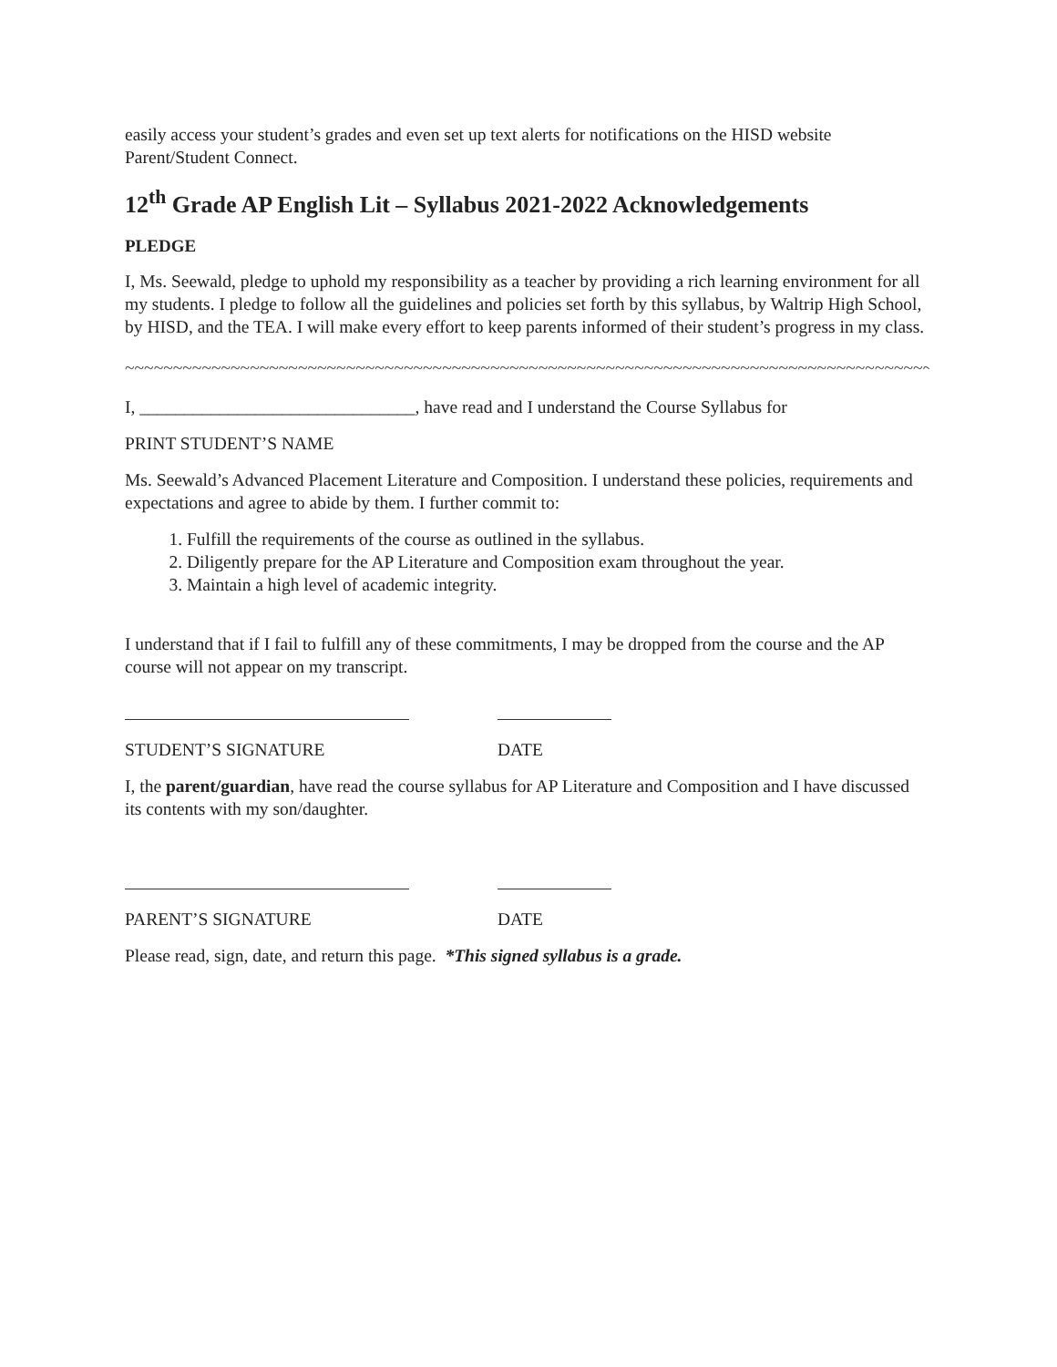easily access your student’s grades and even set up text alerts for notifications on the HISD website Parent/Student Connect.
12<sup>th</sup> Grade AP English Lit – Syllabus 2021-2022 Acknowledgements
PLEDGE
I, Ms. Seewald, pledge to uphold my responsibility as a teacher by providing a rich learning environment for all my students. I pledge to follow all the guidelines and policies set forth by this syllabus, by Waltrip High School, by HISD, and the TEA. I will make every effort to keep parents informed of their student’s progress in my class.
~~~~~~~~~~~~~~~~~~~~~~~~~~~~~~~~~~~~~~~~~~~~~~~~~~~~~~~~~~~~~~~~~~~~~~~~~~~~~~~~~~~~~~~~~~~~~~~~~~~~~~~~~~~~
I, _______________________________, have read and I understand the Course Syllabus for
PRINT STUDENT’S NAME
Ms. Seewald’s Advanced Placement Literature and Composition. I understand these policies, requirements and expectations and agree to abide by them. I further commit to:
1. Fulfill the requirements of the course as outlined in the syllabus.
2. Diligently prepare for the AP Literature and Composition exam throughout the year.
3. Maintain a high level of academic integrity.
I understand that if I fail to fulfill any of these commitments, I may be dropped from the course and the AP course will not appear on my transcript.
STUDENT’S SIGNATURE DATE
I, the parent/guardian, have read the course syllabus for AP Literature and Composition and I have discussed its contents with my son/daughter.
PARENT’S SIGNATURE DATE
Please read, sign, date, and return this page. *This signed syllabus is a grade.